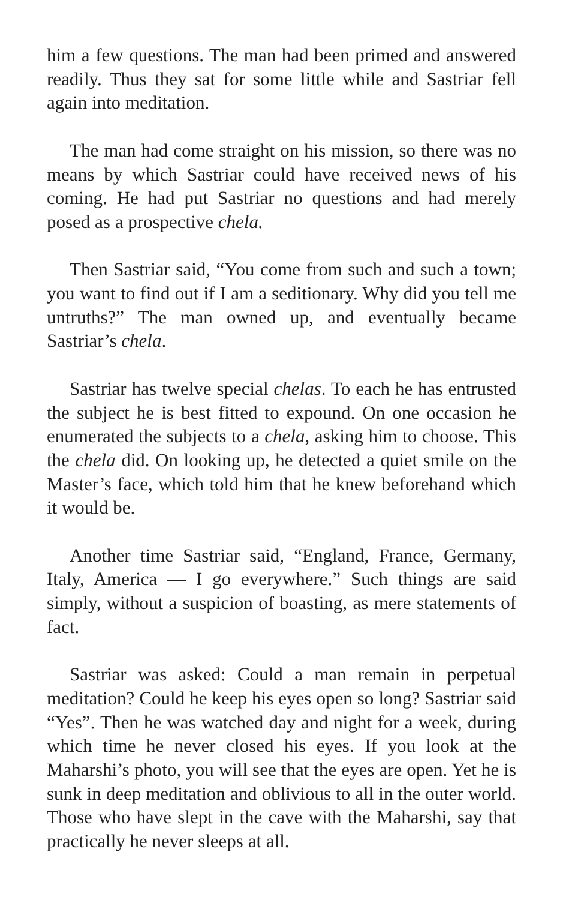him a few questions. The man had been primed and answered readily. Thus they sat for some little while and Sastriar fell again into meditation.
The man had come straight on his mission, so there was no means by which Sastriar could have received news of his coming. He had put Sastriar no questions and had merely posed as a prospective chela.
Then Sastriar said, “You come from such and such a town; you want to find out if I am a seditionary. Why did you tell me untruths?” The man owned up, and eventually became Sastriar’s chela.
Sastriar has twelve special chelas. To each he has entrusted the subject he is best fitted to expound. On one occasion he enumerated the subjects to a chela, asking him to choose. This the chela did. On looking up, he detected a quiet smile on the Master’s face, which told him that he knew beforehand which it would be.
Another time Sastriar said, “England, France, Germany, Italy, America — I go everywhere.” Such things are said simply, without a suspicion of boasting, as mere statements of fact.
Sastriar was asked: Could a man remain in perpetual meditation? Could he keep his eyes open so long? Sastriar said “Yes”. Then he was watched day and night for a week, during which time he never closed his eyes. If you look at the Maharshi’s photo, you will see that the eyes are open. Yet he is sunk in deep meditation and oblivious to all in the outer world. Those who have slept in the cave with the Maharshi, say that practically he never sleeps at all.